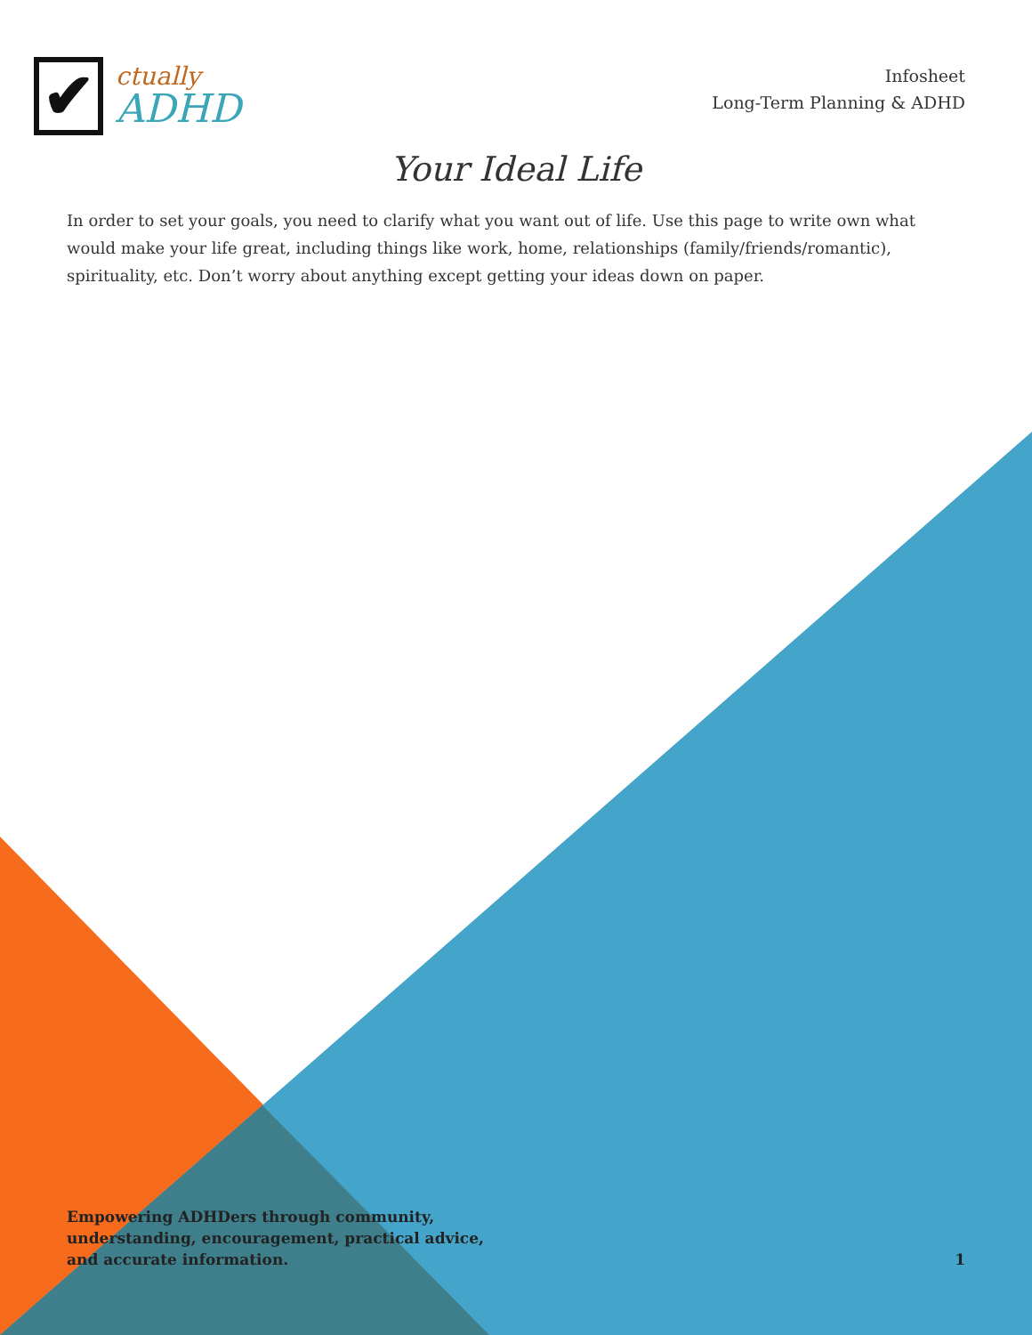✔
ctually
ADHD
Infosheet
Long-Term Planning & ADHD
Your Ideal Life
In order to set your goals, you need to clarify what you want out of life. Use this page to write own what would make your life great, including things like work, home, relationships (family/friends/romantic), spirituality, etc. Don’t worry about anything except getting your ideas down on paper.
Empowering ADHDers through community,
understanding, encouragement, practical advice,
and accurate information.
1